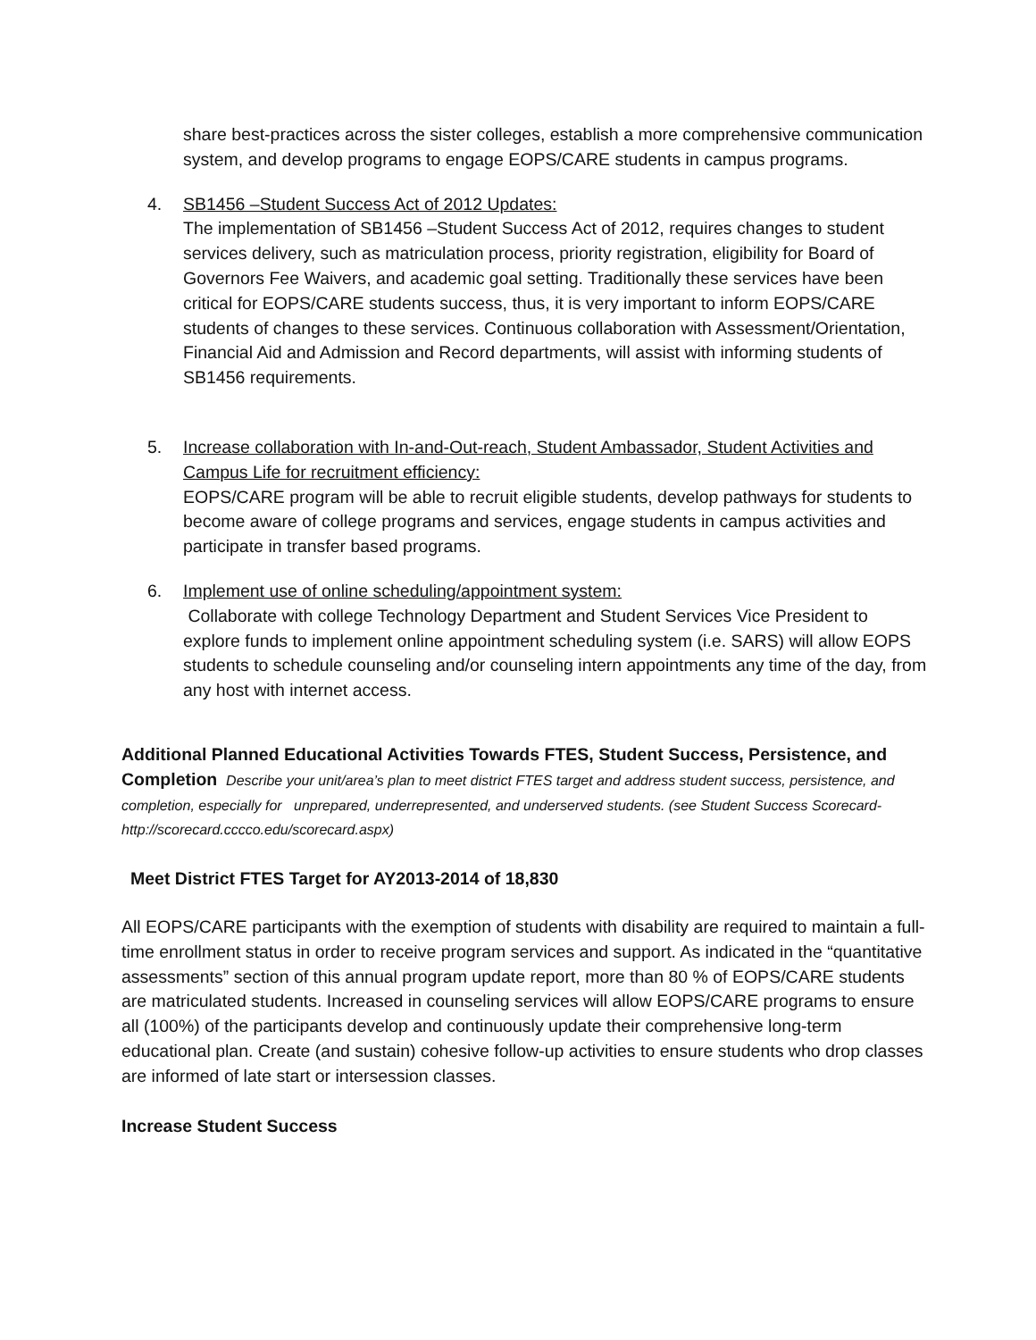share best-practices across the sister colleges, establish a more comprehensive communication system, and develop programs to engage EOPS/CARE students in campus programs.
4. SB1456 –Student Success Act of 2012 Updates:
The implementation of SB1456 –Student Success Act of 2012, requires changes to student services delivery, such as matriculation process, priority registration, eligibility for Board of Governors Fee Waivers, and academic goal setting. Traditionally these services have been critical for EOPS/CARE students success, thus, it is very important to inform EOPS/CARE students of changes to these services. Continuous collaboration with Assessment/Orientation, Financial Aid and Admission and Record departments, will assist with informing students of SB1456 requirements.
5. Increase collaboration with In-and-Out-reach, Student Ambassador, Student Activities and Campus Life for recruitment efficiency:
EOPS/CARE program will be able to recruit eligible students, develop pathways for students to become aware of college programs and services, engage students in campus activities and participate in transfer based programs.
6. Implement use of online scheduling/appointment system:
Collaborate with college Technology Department and Student Services Vice President to explore funds to implement online appointment scheduling system (i.e. SARS) will allow EOPS students to schedule counseling and/or counseling intern appointments any time of the day, from any host with internet access.
Additional Planned Educational Activities Towards FTES, Student Success, Persistence, and Completion Describe your unit/area’s plan to meet district FTES target and address student success, persistence, and completion, especially for unprepared, underrepresented, and underserved students. (see Student Success Scorecard-http://scorecard.cccco.edu/scorecard.aspx)
Meet District FTES Target for AY2013-2014 of 18,830
All EOPS/CARE participants with the exemption of students with disability are required to maintain a full-time enrollment status in order to receive program services and support. As indicated in the “quantitative assessments” section of this annual program update report, more than 80 % of EOPS/CARE students are matriculated students. Increased in counseling services will allow EOPS/CARE programs to ensure all (100%) of the participants develop and continuously update their comprehensive long-term educational plan. Create (and sustain) cohesive follow-up activities to ensure students who drop classes are informed of late start or intersession classes.
Increase Student Success